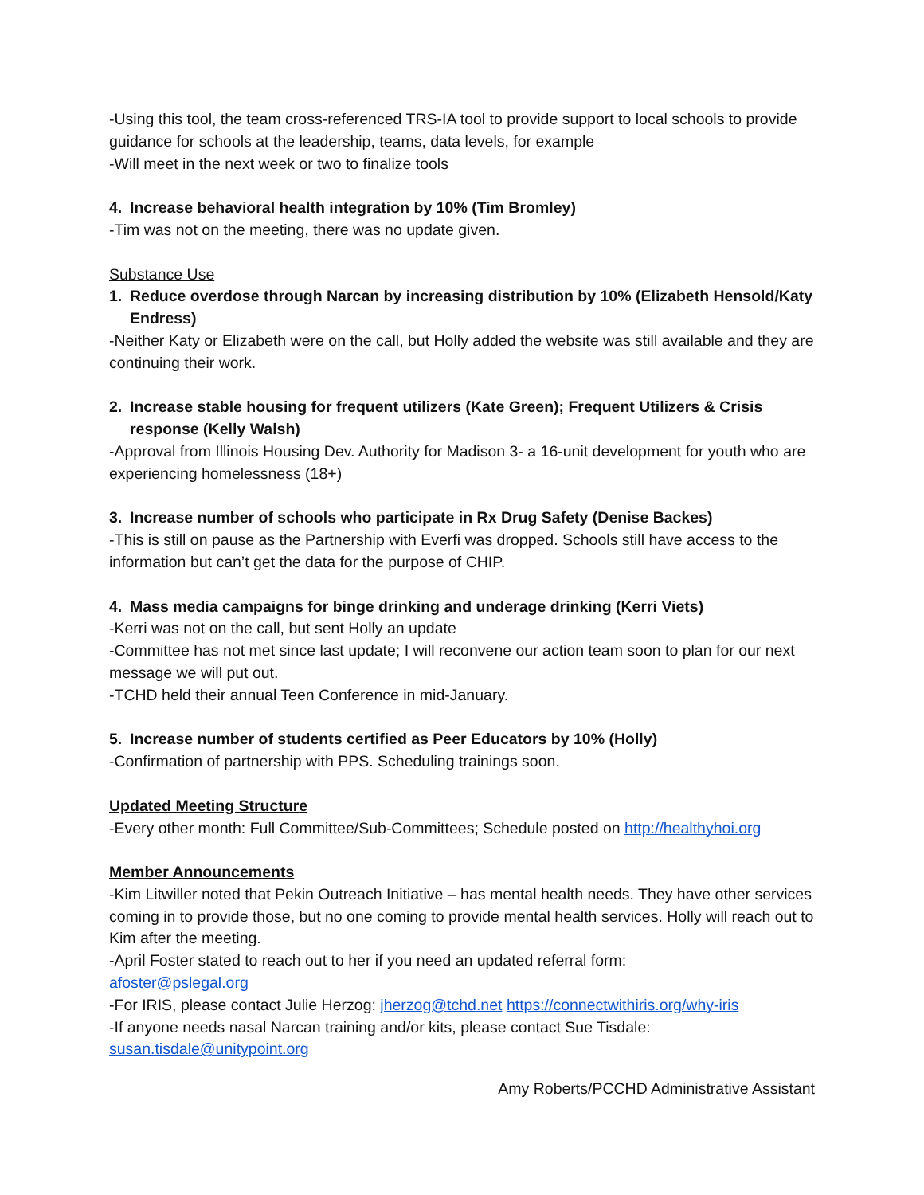-Using this tool, the team cross-referenced TRS-IA tool to provide support to local schools to provide guidance for schools at the leadership, teams, data levels, for example
-Will meet in the next week or two to finalize tools
4. Increase behavioral health integration by 10% (Tim Bromley)
-Tim was not on the meeting, there was no update given.
Substance Use
1. Reduce overdose through Narcan by increasing distribution by 10% (Elizabeth Hensold/Katy Endress)
-Neither Katy or Elizabeth were on the call, but Holly added the website was still available and they are continuing their work.
2. Increase stable housing for frequent utilizers (Kate Green); Frequent Utilizers & Crisis response (Kelly Walsh)
-Approval from Illinois Housing Dev. Authority for Madison 3- a 16-unit development for youth who are experiencing homelessness (18+)
3. Increase number of schools who participate in Rx Drug Safety (Denise Backes)
-This is still on pause as the Partnership with Everfi was dropped. Schools still have access to the information but can’t get the data for the purpose of CHIP.
4. Mass media campaigns for binge drinking and underage drinking (Kerri Viets)
-Kerri was not on the call, but sent Holly an update
-Committee has not met since last update; I will reconvene our action team soon to plan for our next message we will put out.
-TCHD held their annual Teen Conference in mid-January.
5. Increase number of students certified as Peer Educators by 10% (Holly)
-Confirmation of partnership with PPS. Scheduling trainings soon.
Updated Meeting Structure
-Every other month: Full Committee/Sub-Committees; Schedule posted on http://healthyhoi.org
Member Announcements
-Kim Litwiller noted that Pekin Outreach Initiative – has mental health needs. They have other services coming in to provide those, but no one coming to provide mental health services. Holly will reach out to Kim after the meeting.
-April Foster stated to reach out to her if you need an updated referral form:
afoster@pslegal.org
-For IRIS, please contact Julie Herzog: jherzog@tchd.net https://connectwithiris.org/why-iris
-If anyone needs nasal Narcan training and/or kits, please contact Sue Tisdale:
susan.tisdale@unitypoint.org
Amy Roberts/PCCHD Administrative Assistant